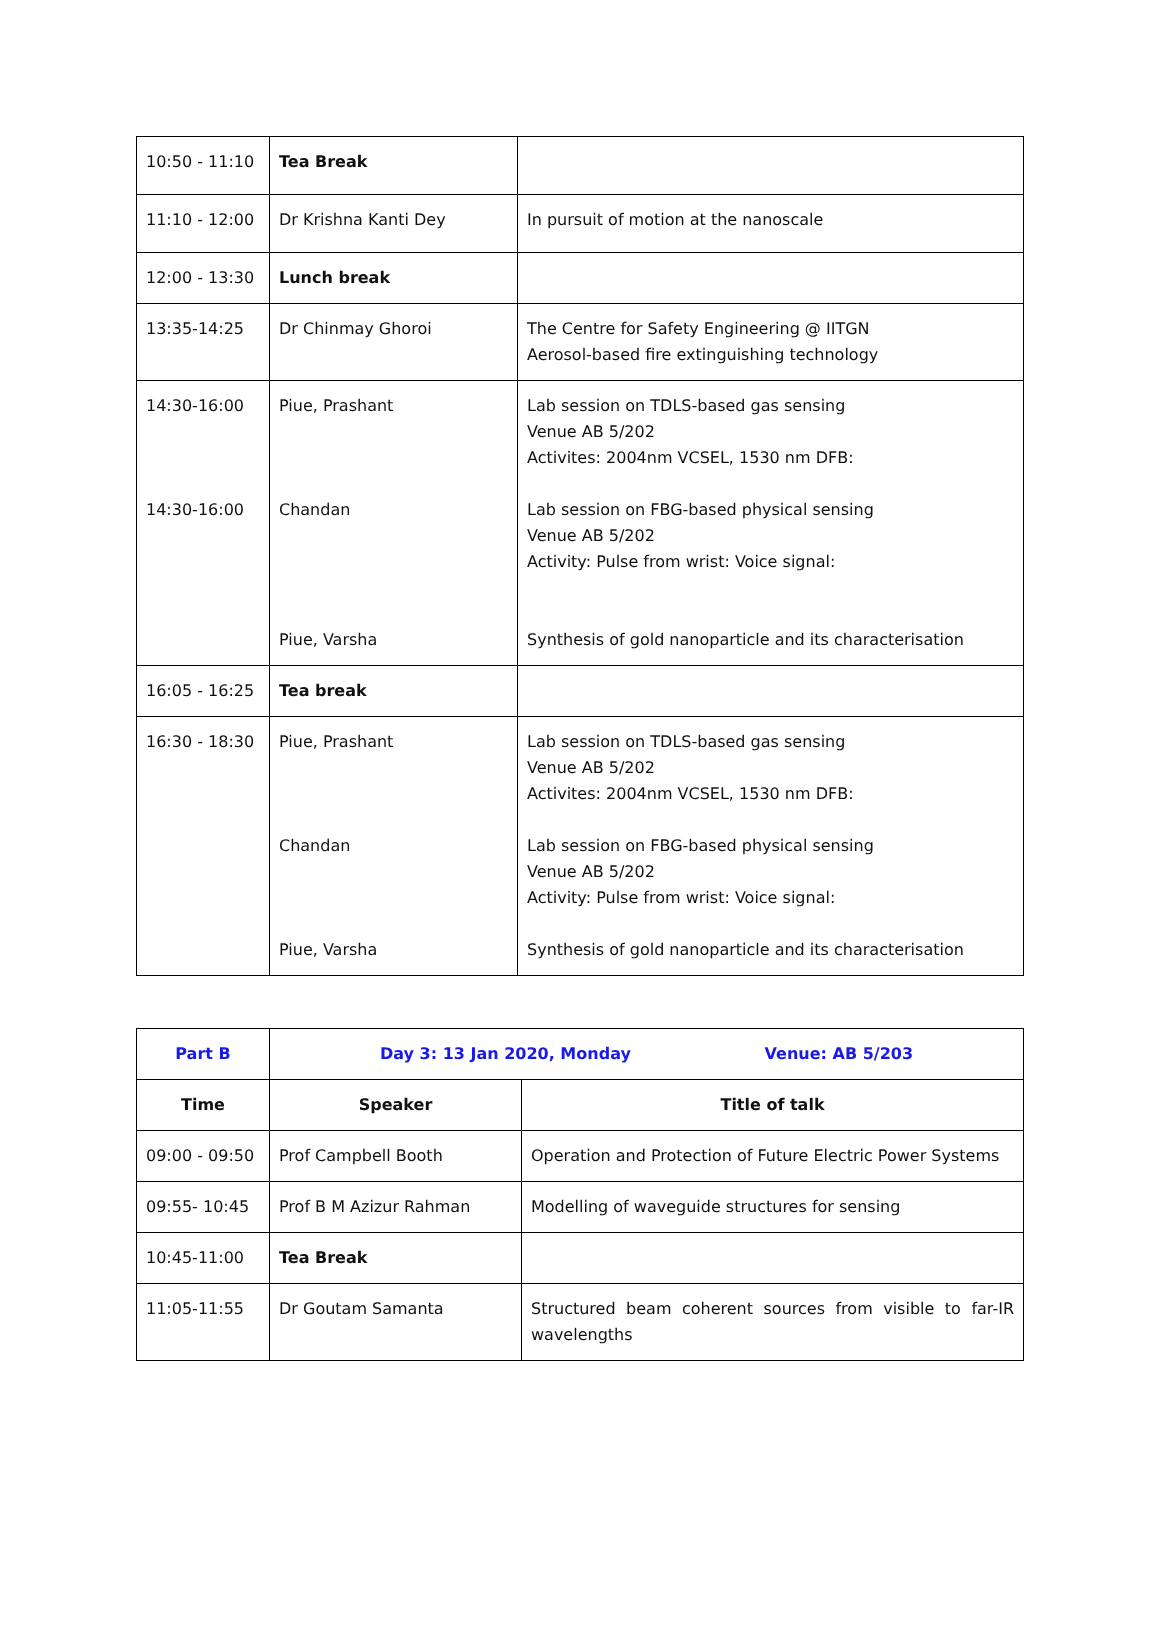| 10:50 - 11:10 | Tea Break | |
| 11:10 - 12:00 | Dr Krishna Kanti Dey | In pursuit of motion at the nanoscale |
| 12:00 - 13:30 | Lunch break | |
| 13:35-14:25 | Dr Chinmay Ghoroi | The Centre for Safety Engineering @ IITGN Aerosol-based fire extinguishing technology |
| 14:30-16:00 14:30-16:00 | Piue, Prashant Chandan Piue, Varsha | Lab session on TDLS-based gas sensing Venue AB 5/202 Activites: 2004nm VCSEL, 1530 nm DFB: Lab session on FBG-based physical sensing Venue AB 5/202 Activity: Pulse from wrist: Voice signal: Synthesis of gold nanoparticle and its characterisation |
| 16:05 - 16:25 | Tea break | |
| 16:30 - 18:30 | Piue, Prashant Chandan Piue, Varsha | Lab session on TDLS-based gas sensing Venue AB 5/202 Activites: 2004nm VCSEL, 1530 nm DFB: Lab session on FBG-based physical sensing Venue AB 5/202 Activity: Pulse from wrist: Voice signal: Synthesis of gold nanoparticle and its characterisation |
| Part B | Day 3: 13 Jan 2020, Monday Venue: AB 5/203 | |
| Time | Speaker | Title of talk |
| 09:00 - 09:50 | Prof Campbell Booth | Operation and Protection of Future Electric Power Systems |
| 09:55- 10:45 | Prof B M Azizur Rahman | Modelling of waveguide structures for sensing |
| 10:45-11:00 | Tea Break | |
| 11:05-11:55 | Dr Goutam Samanta | Structured beam coherent sources from visible to far-IR wavelengths |